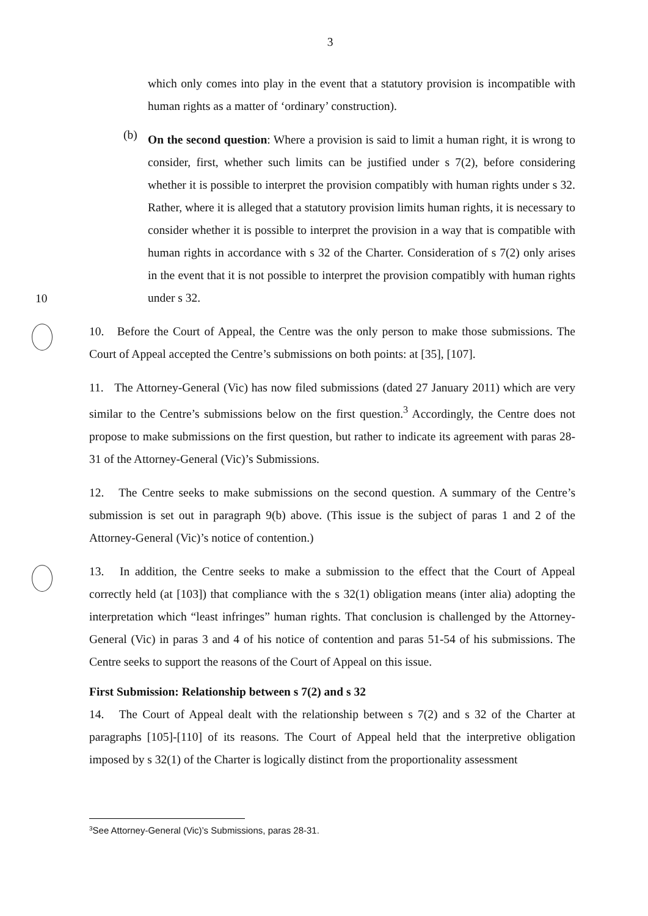3
10
which only comes into play in the event that a statutory provision is incompatible with human rights as a matter of ‘ordinary’ construction).
(b)
On the second question: Where a provision is said to limit a human right, it is wrong to consider, first, whether such limits can be justified under s 7(2), before considering whether it is possible to interpret the provision compatibly with human rights under s 32. Rather, where it is alleged that a statutory provision limits human rights, it is necessary to consider whether it is possible to interpret the provision in a way that is compatible with human rights in accordance with s 32 of the Charter. Consideration of s 7(2) only arises in the event that it is not possible to interpret the provision compatibly with human rights under s 32.
10. Before the Court of Appeal, the Centre was the only person to make those submissions. The Court of Appeal accepted the Centre’s submissions on both points: at [35], [107].
11. The Attorney-General (Vic) has now filed submissions (dated 27 January 2011) which are very similar to the Centre’s submissions below on the first question.<sup>3</sup> Accordingly, the Centre does not propose to make submissions on the first question, but rather to indicate its agreement with paras 28-31 of the Attorney-General (Vic)’s Submissions.
12. The Centre seeks to make submissions on the second question. A summary of the Centre’s submission is set out in paragraph 9(b) above. (This issue is the subject of paras 1 and 2 of the Attorney-General (Vic)’s notice of contention.)
13. In addition, the Centre seeks to make a submission to the effect that the Court of Appeal correctly held (at [103]) that compliance with the s 32(1) obligation means (inter alia) adopting the interpretation which “least infringes” human rights. That conclusion is challenged by the Attorney-General (Vic) in paras 3 and 4 of his notice of contention and paras 51-54 of his submissions. The Centre seeks to support the reasons of the Court of Appeal on this issue.
First Submission: Relationship between s 7(2) and s 32
14. The Court of Appeal dealt with the relationship between s 7(2) and s 32 of the Charter at paragraphs [105]-[110] of its reasons. The Court of Appeal held that the interpretive obligation imposed by s 32(1) of the Charter is logically distinct from the proportionality assessment
3
See Attorney-General (Vic)’s Submissions, paras 28-31.